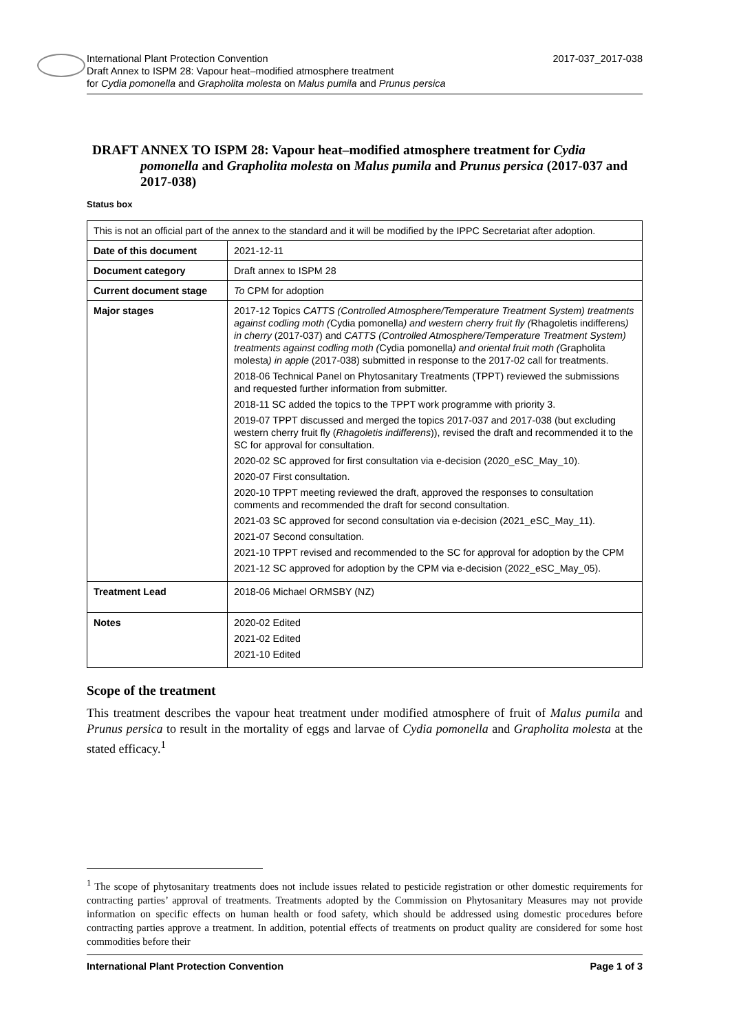2017-037_2017-038 International Plant Protection Convention
Draft Annex to ISPM 28: Vapour heat–modified atmosphere treatment
for Cydia pomonella and Grapholita molesta on Malus pumila and Prunus persica
DRAFT ANNEX TO ISPM 28: Vapour heat–modified atmosphere treatment for Cydia pomonella and Grapholita molesta on Malus pumila and Prunus persica (2017-037 and 2017-038)
Status box
| This is not an official part of the annex to the standard and it will be modified by the IPPC Secretariat after adoption. | |
| Date of this document | 2021-12-11 |
| Document category | Draft annex to ISPM 28 |
| Current document stage | To CPM for adoption |
| Major stages | 2017-12 Topics CATTS (Controlled Atmosphere/Temperature Treatment System) treatments against codling moth ( Cydia pomonella ) and western cherry fruit fly ( Rhagoletis indifferens ) in cherry (2017-037) and CATTS (Controlled Atmosphere/Temperature Treatment System) treatments against codling moth ( Cydia pomonella ) and oriental fruit moth ( Grapholita molesta ) in apple (2017-038) submitted in response to the 2017-02 call for treatments. 2018-06 Technical Panel on Phytosanitary Treatments (TPPT) reviewed the submissions and requested further information from submitter. 2018-11 SC added the topics to the TPPT work programme with priority 3. 2019-07 TPPT discussed and merged the topics 2017-037 and 2017-038 (but excluding western cherry fruit fly ( Rhagoletis indifferens )), revised the draft and recommended it to the SC for approval for consultation. 2020-02 SC approved for first consultation via e-decision (2020_eSC_May_10). 2020-07 First consultation. 2020-10 TPPT meeting reviewed the draft, approved the responses to consultation comments and recommended the draft for second consultation. 2021-03 SC approved for second consultation via e-decision (2021_eSC_May_11). 2021-07 Second consultation. 2021-10 TPPT revised and recommended to the SC for approval for adoption by the CPM 2021-12 SC approved for adoption by the CPM via e-decision (2022_eSC_May_05). |
| Treatment Lead | 2018-06 Michael ORMSBY (NZ) |
| Notes | 2020-02 Edited 2021-02 Edited 2021-10 Edited |
Scope of the treatment
This treatment describes the vapour heat treatment under modified atmosphere of fruit of Malus pumila and Prunus persica to result in the mortality of eggs and larvae of Cydia pomonella and Grapholita molesta at the stated efficacy.<sup>1</sup>
<sup>1</sup> The scope of phytosanitary treatments does not include issues related to pesticide registration or other domestic requirements for contracting parties’ approval of treatments. Treatments adopted by the Commission on Phytosanitary Measures may not provide information on specific effects on human health or food safety, which should be addressed using domestic procedures before contracting parties approve a treatment. In addition, potential effects of treatments on product quality are considered for some host commodities before their
Page 1 of 3 International Plant Protection Convention